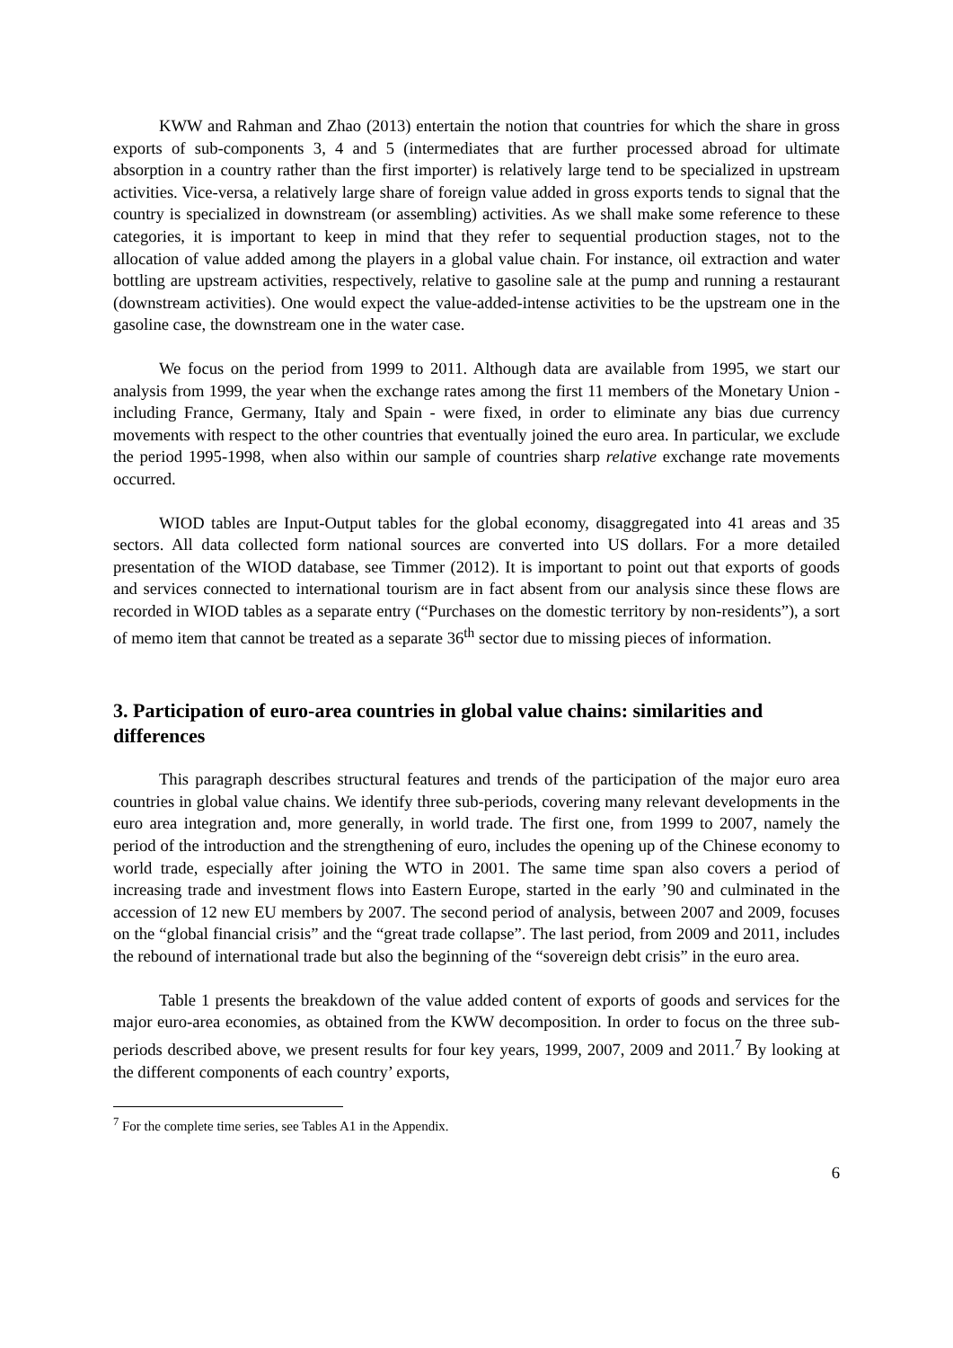KWW and Rahman and Zhao (2013) entertain the notion that countries for which the share in gross exports of sub-components 3, 4 and 5 (intermediates that are further processed abroad for ultimate absorption in a country rather than the first importer) is relatively large tend to be specialized in upstream activities. Vice-versa, a relatively large share of foreign value added in gross exports tends to signal that the country is specialized in downstream (or assembling) activities. As we shall make some reference to these categories, it is important to keep in mind that they refer to sequential production stages, not to the allocation of value added among the players in a global value chain. For instance, oil extraction and water bottling are upstream activities, respectively, relative to gasoline sale at the pump and running a restaurant (downstream activities). One would expect the value-added-intense activities to be the upstream one in the gasoline case, the downstream one in the water case.
We focus on the period from 1999 to 2011. Although data are available from 1995, we start our analysis from 1999, the year when the exchange rates among the first 11 members of the Monetary Union - including France, Germany, Italy and Spain - were fixed, in order to eliminate any bias due currency movements with respect to the other countries that eventually joined the euro area. In particular, we exclude the period 1995-1998, when also within our sample of countries sharp relative exchange rate movements occurred.
WIOD tables are Input-Output tables for the global economy, disaggregated into 41 areas and 35 sectors. All data collected form national sources are converted into US dollars. For a more detailed presentation of the WIOD database, see Timmer (2012). It is important to point out that exports of goods and services connected to international tourism are in fact absent from our analysis since these flows are recorded in WIOD tables as a separate entry (“Purchases on the domestic territory by non-residents”), a sort of memo item that cannot be treated as a separate 36<sup>th</sup> sector due to missing pieces of information.
3. Participation of euro-area countries in global value chains: similarities and differences
This paragraph describes structural features and trends of the participation of the major euro area countries in global value chains. We identify three sub-periods, covering many relevant developments in the euro area integration and, more generally, in world trade. The first one, from 1999 to 2007, namely the period of the introduction and the strengthening of euro, includes the opening up of the Chinese economy to world trade, especially after joining the WTO in 2001. The same time span also covers a period of increasing trade and investment flows into Eastern Europe, started in the early ’90 and culminated in the accession of 12 new EU members by 2007. The second period of analysis, between 2007 and 2009, focuses on the “global financial crisis” and the “great trade collapse”. The last period, from 2009 and 2011, includes the rebound of international trade but also the beginning of the “sovereign debt crisis” in the euro area.
Table 1 presents the breakdown of the value added content of exports of goods and services for the major euro-area economies, as obtained from the KWW decomposition. In order to focus on the three sub-periods described above, we present results for four key years, 1999, 2007, 2009 and 2011.<sup>7</sup> By looking at the different components of each country’ exports,
<sup>7</sup> For the complete time series, see Tables A1 in the Appendix.
6